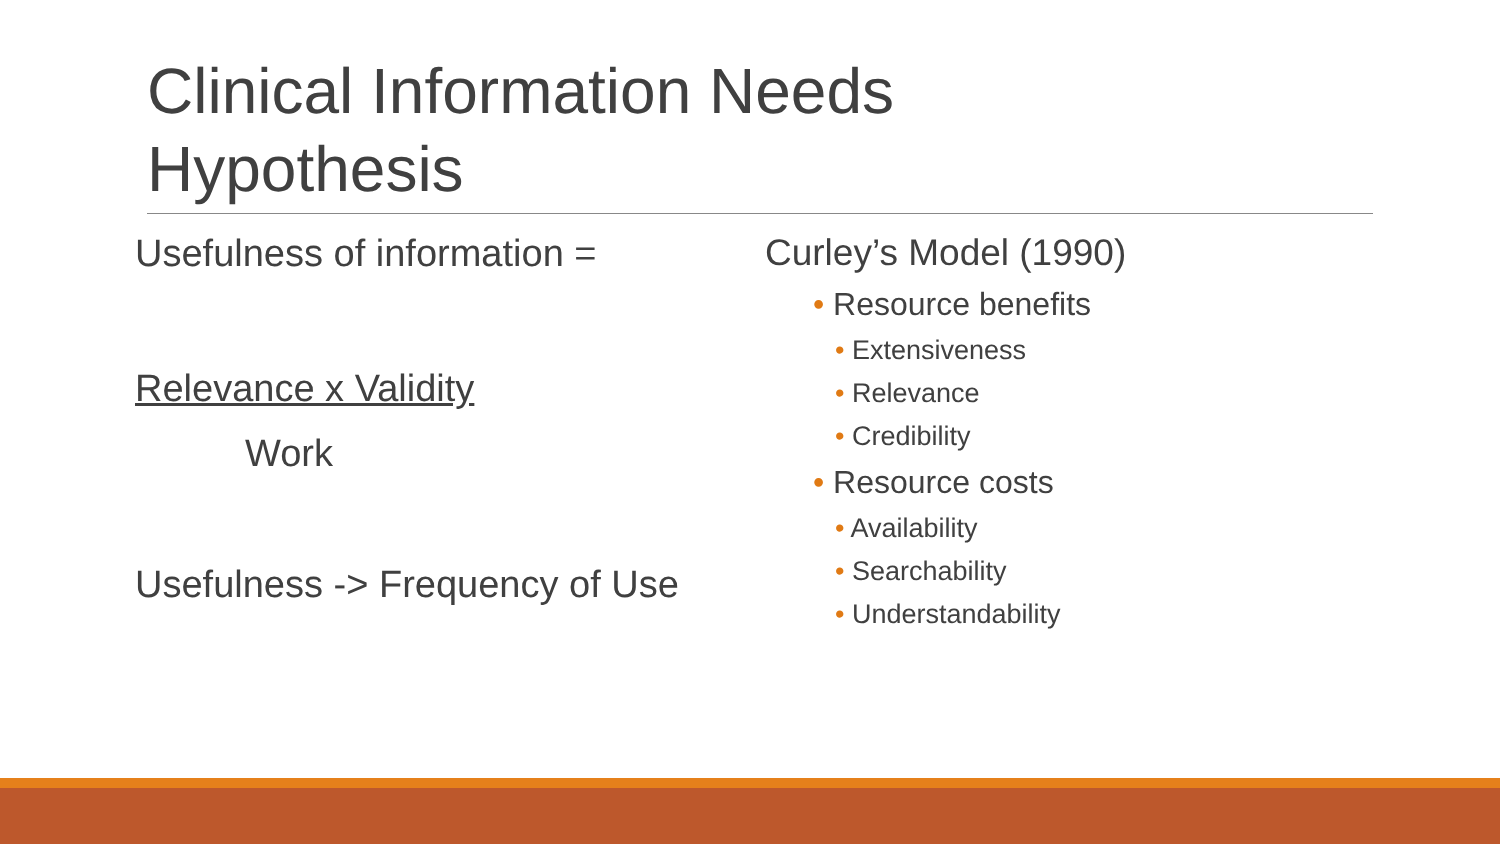Clinical Information Needs
Hypothesis
Usefulness of information =
Relevance x Validity
Work
Usefulness -> Frequency of Use
Curley’s Model (1990)
• Resource benefits
• Extensiveness
• Relevance
• Credibility
• Resource costs
• Availability
• Searchability
• Understandability